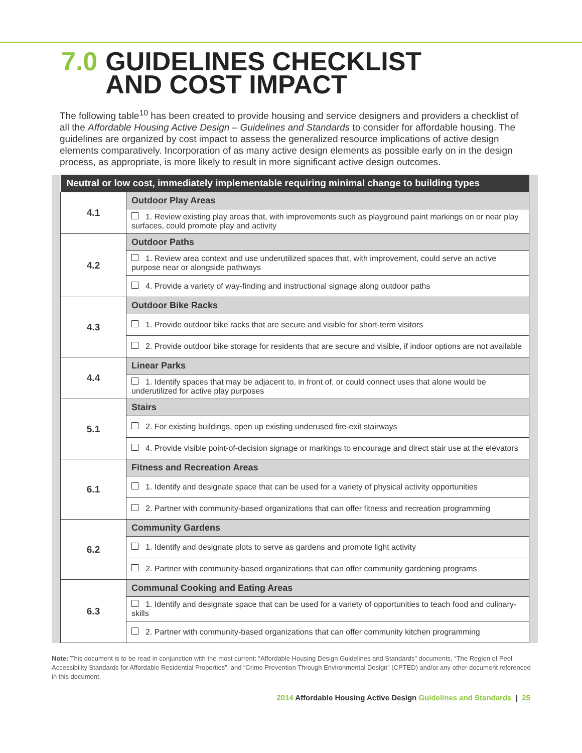7.0 GUIDELINES CHECKLIST
AND COST IMPACT
The following table<sup>10</sup> has been created to provide housing and service designers and providers a checklist of all the Affordable Housing Active Design – Guidelines and Standards to consider for affordable housing. The guidelines are organized by cost impact to assess the generalized resource implications of active design elements comparatively. Incorporation of as many active design elements as possible early on in the design process, as appropriate, is more likely to result in more significant active design outcomes.
| Neutral or low cost, immediately implementable requiring minimal change to building types | |
| --- | --- |
| 4.1 | Outdoor Play Areas |
| | 1. Review existing play areas that, with improvements such as playground paint markings on or near play surfaces, could promote play and activity |
| 4.2 | Outdoor Paths |
| | 1. Review area context and use underutilized spaces that, with improvement, could serve an active purpose near or alongside pathways |
| | 4. Provide a variety of way-finding and instructional signage along outdoor paths |
| 4.3 | Outdoor Bike Racks |
| | 1. Provide outdoor bike racks that are secure and visible for short-term visitors |
| | 2. Provide outdoor bike storage for residents that are secure and visible, if indoor options are not available |
| 4.4 | Linear Parks |
| | 1. Identify spaces that may be adjacent to, in front of, or could connect uses that alone would be underutilized for active play purposes |
| 5.1 | Stairs |
| | 2. For existing buildings, open up existing underused fire-exit stairways |
| | 4. Provide visible point-of-decision signage or markings to encourage and direct stair use at the elevators |
| 6.1 | Fitness and Recreation Areas |
| | 1. Identify and designate space that can be used for a variety of physical activity opportunities |
| | 2. Partner with community-based organizations that can offer fitness and recreation programming |
| 6.2 | Community Gardens |
| | 1. Identify and designate plots to serve as gardens and promote light activity |
| | 2. Partner with community-based organizations that can offer community gardening programs |
| 6.3 | Communal Cooking and Eating Areas |
| | 1. Identify and designate space that can be used for a variety of opportunities to teach food and culinary-skills |
| | 2. Partner with community-based organizations that can offer community kitchen programming |
Note: This document is to be read in conjunction with the most current: “Affordable Housing Design Guidelines and Standards” documents, “The Region of Peel Accessibility Standards for Affordable Residential Properties”, and “Crime Prevention Through Environmental Design” (CPTED) and/or any other document referenced in this document.
2014 Affordable Housing Active Design Guidelines and Standards | 25